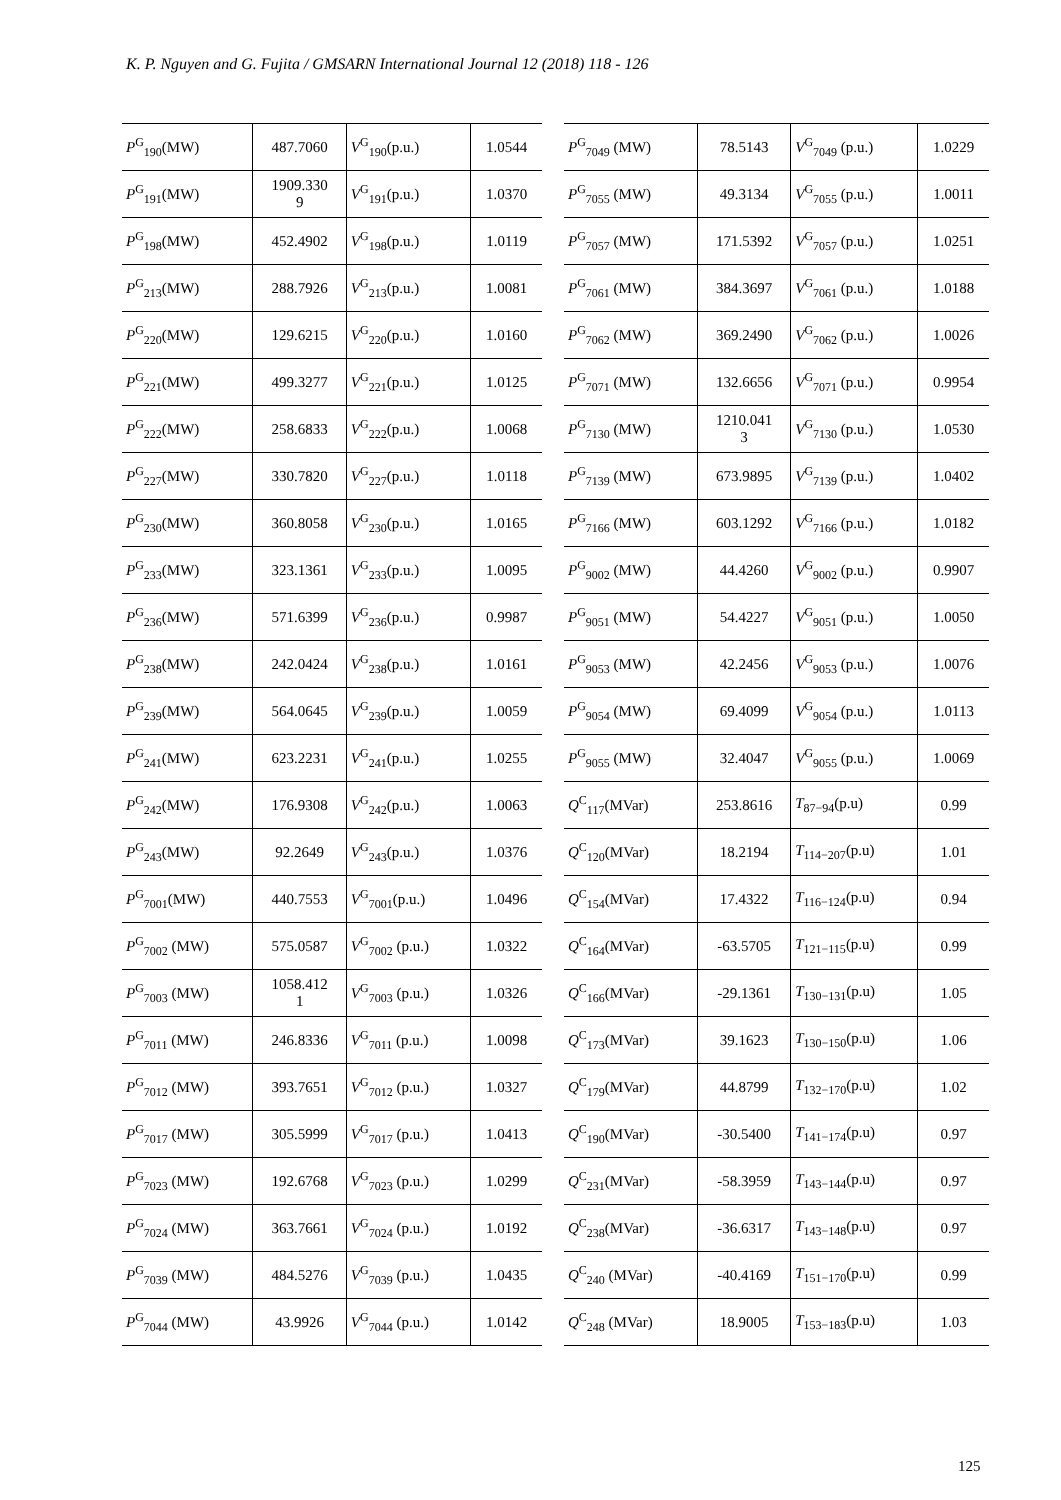K. P. Nguyen and G. Fujita / GMSARN International Journal 12 (2018) 118 - 126
| P<sup>G</sup><sub>190</sub>(MW) | 487.7060 | V<sup>G</sup><sub>190</sub>(p.u.) | 1.0544 |
| P<sup>G</sup><sub>191</sub>(MW) | 1909.330 9 | V<sup>G</sup><sub>191</sub>(p.u.) | 1.0370 |
| P<sup>G</sup><sub>198</sub>(MW) | 452.4902 | V<sup>G</sup><sub>198</sub>(p.u.) | 1.0119 |
| P<sup>G</sup><sub>213</sub>(MW) | 288.7926 | V<sup>G</sup><sub>213</sub>(p.u.) | 1.0081 |
| P<sup>G</sup><sub>220</sub>(MW) | 129.6215 | V<sup>G</sup><sub>220</sub>(p.u.) | 1.0160 |
| P<sup>G</sup><sub>221</sub>(MW) | 499.3277 | V<sup>G</sup><sub>221</sub>(p.u.) | 1.0125 |
| P<sup>G</sup><sub>222</sub>(MW) | 258.6833 | V<sup>G</sup><sub>222</sub>(p.u.) | 1.0068 |
| P<sup>G</sup><sub>227</sub>(MW) | 330.7820 | V<sup>G</sup><sub>227</sub>(p.u.) | 1.0118 |
| P<sup>G</sup><sub>230</sub>(MW) | 360.8058 | V<sup>G</sup><sub>230</sub>(p.u.) | 1.0165 |
| P<sup>G</sup><sub>233</sub>(MW) | 323.1361 | V<sup>G</sup><sub>233</sub>(p.u.) | 1.0095 |
| P<sup>G</sup><sub>236</sub>(MW) | 571.6399 | V<sup>G</sup><sub>236</sub>(p.u.) | 0.9987 |
| P<sup>G</sup><sub>238</sub>(MW) | 242.0424 | V<sup>G</sup><sub>238</sub>(p.u.) | 1.0161 |
| P<sup>G</sup><sub>239</sub>(MW) | 564.0645 | V<sup>G</sup><sub>239</sub>(p.u.) | 1.0059 |
| P<sup>G</sup><sub>241</sub>(MW) | 623.2231 | V<sup>G</sup><sub>241</sub>(p.u.) | 1.0255 |
| P<sup>G</sup><sub>242</sub>(MW) | 176.9308 | V<sup>G</sup><sub>242</sub>(p.u.) | 1.0063 |
| P<sup>G</sup><sub>243</sub>(MW) | 92.2649 | V<sup>G</sup><sub>243</sub>(p.u.) | 1.0376 |
| P<sup>G</sup><sub>7001</sub>(MW) | 440.7553 | V<sup>G</sup><sub>7001</sub>(p.u.) | 1.0496 |
| P<sup>G</sup><sub>7002</sub> (MW) | 575.0587 | V<sup>G</sup><sub>7002</sub> (p.u.) | 1.0322 |
| P<sup>G</sup><sub>7003</sub> (MW) | 1058.412 1 | V<sup>G</sup><sub>7003</sub> (p.u.) | 1.0326 |
| P<sup>G</sup><sub>7011</sub> (MW) | 246.8336 | V<sup>G</sup><sub>7011</sub> (p.u.) | 1.0098 |
| P<sup>G</sup><sub>7012</sub> (MW) | 393.7651 | V<sup>G</sup><sub>7012</sub> (p.u.) | 1.0327 |
| P<sup>G</sup><sub>7017</sub> (MW) | 305.5999 | V<sup>G</sup><sub>7017</sub> (p.u.) | 1.0413 |
| P<sup>G</sup><sub>7023</sub> (MW) | 192.6768 | V<sup>G</sup><sub>7023</sub> (p.u.) | 1.0299 |
| P<sup>G</sup><sub>7024</sub> (MW) | 363.7661 | V<sup>G</sup><sub>7024</sub> (p.u.) | 1.0192 |
| P<sup>G</sup><sub>7039</sub> (MW) | 484.5276 | V<sup>G</sup><sub>7039</sub> (p.u.) | 1.0435 |
| P<sup>G</sup><sub>7044</sub> (MW) | 43.9926 | V<sup>G</sup><sub>7044</sub> (p.u.) | 1.0142 |
| P<sup>G</sup><sub>7049</sub> (MW) | 78.5143 | V<sup>G</sup><sub>7049</sub> (p.u.) | 1.0229 |
| P<sup>G</sup><sub>7055</sub> (MW) | 49.3134 | V<sup>G</sup><sub>7055</sub> (p.u.) | 1.0011 |
| P<sup>G</sup><sub>7057</sub> (MW) | 171.5392 | V<sup>G</sup><sub>7057</sub> (p.u.) | 1.0251 |
| P<sup>G</sup><sub>7061</sub> (MW) | 384.3697 | V<sup>G</sup><sub>7061</sub> (p.u.) | 1.0188 |
| P<sup>G</sup><sub>7062</sub> (MW) | 369.2490 | V<sup>G</sup><sub>7062</sub> (p.u.) | 1.0026 |
| P<sup>G</sup><sub>7071</sub> (MW) | 132.6656 | V<sup>G</sup><sub>7071</sub> (p.u.) | 0.9954 |
| P<sup>G</sup><sub>7130</sub> (MW) | 1210.041 3 | V<sup>G</sup><sub>7130</sub> (p.u.) | 1.0530 |
| P<sup>G</sup><sub>7139</sub> (MW) | 673.9895 | V<sup>G</sup><sub>7139</sub> (p.u.) | 1.0402 |
| P<sup>G</sup><sub>7166</sub> (MW) | 603.1292 | V<sup>G</sup><sub>7166</sub> (p.u.) | 1.0182 |
| P<sup>G</sup><sub>9002</sub> (MW) | 44.4260 | V<sup>G</sup><sub>9002</sub> (p.u.) | 0.9907 |
| P<sup>G</sup><sub>9051</sub> (MW) | 54.4227 | V<sup>G</sup><sub>9051</sub> (p.u.) | 1.0050 |
| P<sup>G</sup><sub>9053</sub> (MW) | 42.2456 | V<sup>G</sup><sub>9053</sub> (p.u.) | 1.0076 |
| P<sup>G</sup><sub>9054</sub> (MW) | 69.4099 | V<sup>G</sup><sub>9054</sub> (p.u.) | 1.0113 |
| P<sup>G</sup><sub>9055</sub> (MW) | 32.4047 | V<sup>G</sup><sub>9055</sub> (p.u.) | 1.0069 |
| Q<sup>C</sup><sub>117</sub>(MVar) | 253.8616 | T<sub>87−94</sub>(p.u) | 0.99 |
| Q<sup>C</sup><sub>120</sub>(MVar) | 18.2194 | T<sub>114−207</sub>(p.u) | 1.01 |
| Q<sup>C</sup><sub>154</sub>(MVar) | 17.4322 | T<sub>116−124</sub>(p.u) | 0.94 |
| Q<sup>C</sup><sub>164</sub>(MVar) | -63.5705 | T<sub>121−115</sub>(p.u) | 0.99 |
| Q<sup>C</sup><sub>166</sub>(MVar) | -29.1361 | T<sub>130−131</sub>(p.u) | 1.05 |
| Q<sup>C</sup><sub>173</sub>(MVar) | 39.1623 | T<sub>130−150</sub>(p.u) | 1.06 |
| Q<sup>C</sup><sub>179</sub>(MVar) | 44.8799 | T<sub>132−170</sub>(p.u) | 1.02 |
| Q<sup>C</sup><sub>190</sub>(MVar) | -30.5400 | T<sub>141−174</sub>(p.u) | 0.97 |
| Q<sup>C</sup><sub>231</sub>(MVar) | -58.3959 | T<sub>143−144</sub>(p.u) | 0.97 |
| Q<sup>C</sup><sub>238</sub>(MVar) | -36.6317 | T<sub>143−148</sub>(p.u) | 0.97 |
| Q<sup>C</sup><sub>240</sub> (MVar) | -40.4169 | T<sub>151−170</sub>(p.u) | 0.99 |
| Q<sup>C</sup><sub>248</sub> (MVar) | 18.9005 | T<sub>153−183</sub>(p.u) | 1.03 |
125